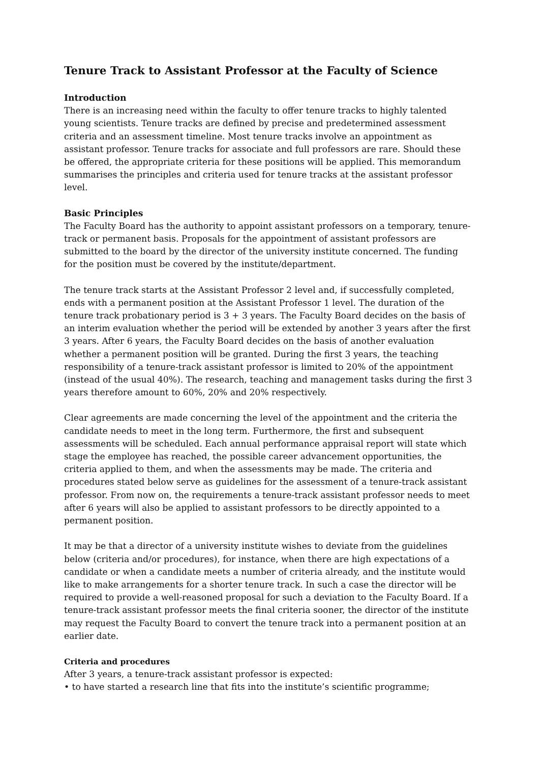Tenure Track to Assistant Professor at the Faculty of Science
Introduction
There is an increasing need within the faculty to offer tenure tracks to highly talented young scientists. Tenure tracks are defined by precise and predetermined assessment criteria and an assessment timeline. Most tenure tracks involve an appointment as assistant professor. Tenure tracks for associate and full professors are rare. Should these be offered, the appropriate criteria for these positions will be applied. This memorandum summarises the principles and criteria used for tenure tracks at the assistant professor level.
Basic Principles
The Faculty Board has the authority to appoint assistant professors on a temporary, tenure-track or permanent basis. Proposals for the appointment of assistant professors are submitted to the board by the director of the university institute concerned. The funding for the position must be covered by the institute/department.
The tenure track starts at the Assistant Professor 2 level and, if successfully completed, ends with a permanent position at the Assistant Professor 1 level. The duration of the tenure track probationary period is 3 + 3 years. The Faculty Board decides on the basis of an interim evaluation whether the period will be extended by another 3 years after the first 3 years. After 6 years, the Faculty Board decides on the basis of another evaluation whether a permanent position will be granted. During the first 3 years, the teaching responsibility of a tenure-track assistant professor is limited to 20% of the appointment (instead of the usual 40%). The research, teaching and management tasks during the first 3 years therefore amount to 60%, 20% and 20% respectively.
Clear agreements are made concerning the level of the appointment and the criteria the candidate needs to meet in the long term. Furthermore, the first and subsequent assessments will be scheduled. Each annual performance appraisal report will state which stage the employee has reached, the possible career advancement opportunities, the criteria applied to them, and when the assessments may be made. The criteria and procedures stated below serve as guidelines for the assessment of a tenure-track assistant professor. From now on, the requirements a tenure-track assistant professor needs to meet after 6 years will also be applied to assistant professors to be directly appointed to a permanent position.
It may be that a director of a university institute wishes to deviate from the guidelines below (criteria and/or procedures), for instance, when there are high expectations of a candidate or when a candidate meets a number of criteria already, and the institute would like to make arrangements for a shorter tenure track. In such a case the director will be required to provide a well-reasoned proposal for such a deviation to the Faculty Board. If a tenure-track assistant professor meets the final criteria sooner, the director of the institute may request the Faculty Board to convert the tenure track into a permanent position at an earlier date.
Criteria and procedures
After 3 years, a tenure-track assistant professor is expected:
• to have started a research line that fits into the institute’s scientific programme;